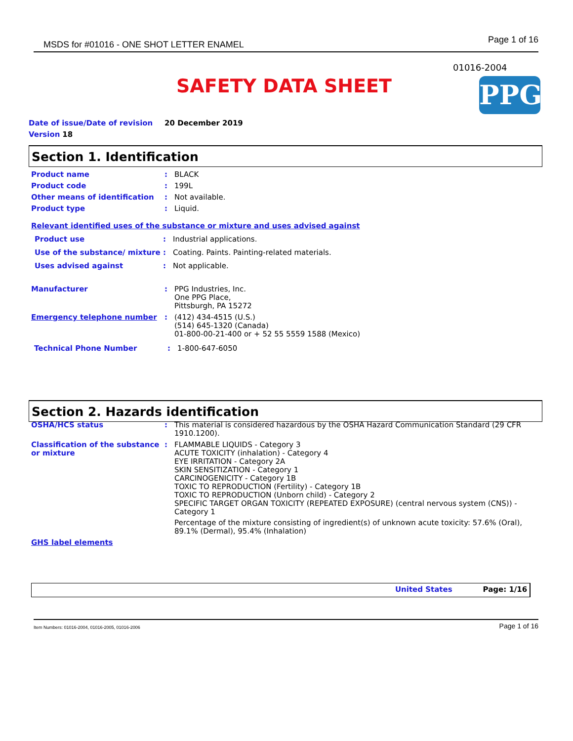MSDS for #01016 - ONE SHOT LETTER ENAMEL Page 1 of 16
01016-2004
SAFETY DATA SHEET PPG
Date of issue/Date of revision 20 December 2019
Version 18
Section 1. Identification
Product name : BLACK
Product code : 199L
Other means of identification : Not available.
Product type : Liquid.
Relevant identified uses of the substance or mixture and uses advised against
Product use : Industrial applications.
Use of the substance/ mixture
: Coating. Paints. Painting-related materials.
Uses advised against : Not applicable.
Manufacturer : PPG Industries, Inc.
One PPG Place,
Pittsburgh, PA 15272
Emergency telephone number : (412) 434-4515 (U.S.)
(514) 645-1320 (Canada)
01-800-00-21-400 or + 52 55 5559 1588 (Mexico)
Technical Phone Number : 1-800-647-6050
Section 2. Hazards identification
OSHA/HCS status : This material is considered hazardous by the OSHA Hazard Communication Standard (29 CFR 1910.1200).
Classification of the substance or mixture
: FLAMMABLE LIQUIDS - Category 3
ACUTE TOXICITY (inhalation) - Category 4
EYE IRRITATION - Category 2A
SKIN SENSITIZATION - Category 1
CARCINOGENICITY - Category 1B
TOXIC TO REPRODUCTION (Fertility) - Category 1B
TOXIC TO REPRODUCTION (Unborn child) - Category 2
SPECIFIC TARGET ORGAN TOXICITY (REPEATED EXPOSURE) (central nervous system (CNS)) - Category 1
Percentage of the mixture consisting of ingredient(s) of unknown acute toxicity: 57.6% (Oral), 89.1% (Dermal), 95.4% (Inhalation)
GHS label elements
United States Page: 1/16
Item Numbers: 01016-2004, 01016-2005, 01016-2006 Page 1 of 16